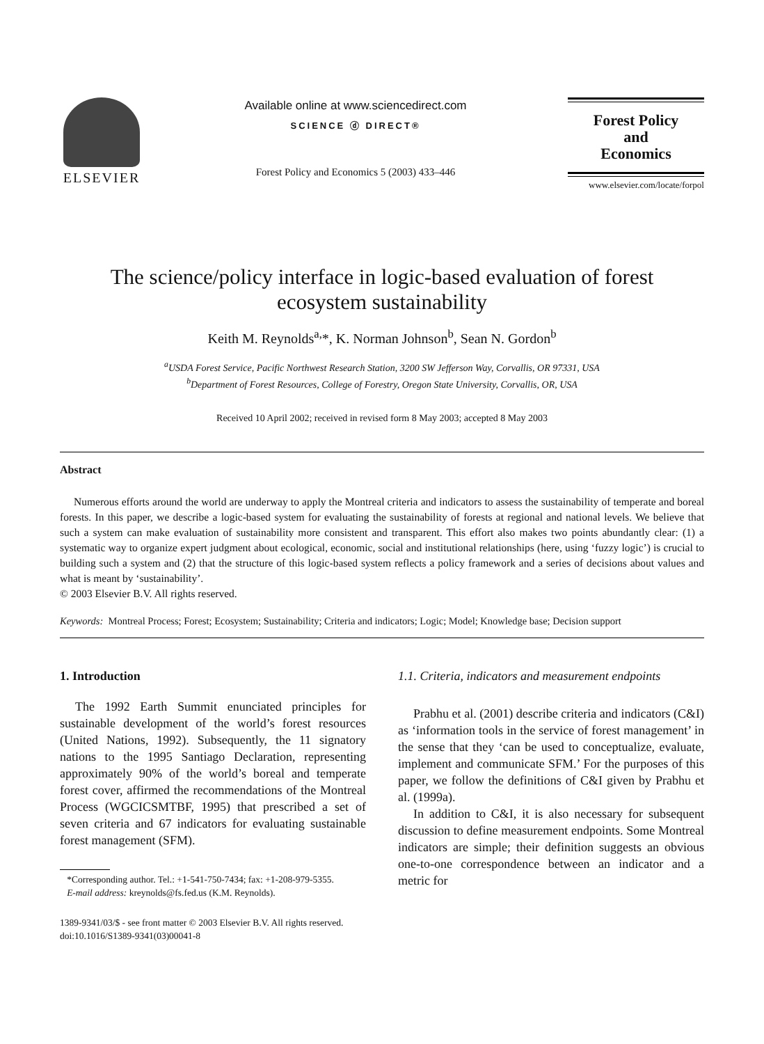ELSEVIER
Available online at www.sciencedirect.com
SCIENCE ⓓ DIRECT®
Forest Policy and Economics 5 (2003) 433–446
Forest Policy
and
Economics
www.elsevier.com/locate/forpol
The science/policy interface in logic-based evaluation of forest
ecosystem sustainability
Keith M. Reynolds<sup>a,</sup>*, K. Norman Johnson<sup>b</sup>, Sean N. Gordon<sup>b</sup>
<sup>a</sup> USDA Forest Service, Pacific Northwest Research Station, 3200 SW Jefferson Way, Corvallis, OR 97331, USA
<sup>b</sup> Department of Forest Resources, College of Forestry, Oregon State University, Corvallis, OR, USA
Received 10 April 2002; received in revised form 8 May 2003; accepted 8 May 2003
Abstract
Numerous efforts around the world are underway to apply the Montreal criteria and indicators to assess the sustainability of temperate and boreal forests. In this paper, we describe a logic-based system for evaluating the sustainability of forests at regional and national levels. We believe that such a system can make evaluation of sustainability more consistent and transparent. This effort also makes two points abundantly clear: (1) a systematic way to organize expert judgment about ecological, economic, social and institutional relationships (here, using ‘fuzzy logic’) is crucial to building such a system and (2) that the structure of this logic-based system reflects a policy framework and a series of decisions about values and what is meant by ‘sustainability’.
© 2003 Elsevier B.V. All rights reserved.
Keywords: Montreal Process; Forest; Ecosystem; Sustainability; Criteria and indicators; Logic; Model; Knowledge base; Decision support
1. Introduction
The 1992 Earth Summit enunciated principles for sustainable development of the world’s forest resources (United Nations, 1992). Subsequently, the 11 signatory nations to the 1995 Santiago Declaration, representing approximately 90% of the world’s boreal and temperate forest cover, affirmed the recommendations of the Montreal Process (WGCICSMTBF, 1995) that prescribed a set of seven criteria and 67 indicators for evaluating sustainable forest management (SFM).
*Corresponding author. Tel.: +1-541-750-7434; fax: +1-208-979-5355.
E-mail address: kreynolds@fs.fed.us (K.M. Reynolds).
1.1. Criteria, indicators and measurement endpoints
Prabhu et al. (2001) describe criteria and indicators (C&I) as ‘information tools in the service of forest management’ in the sense that they ‘can be used to conceptualize, evaluate, implement and communicate SFM.’ For the purposes of this paper, we follow the definitions of C&I given by Prabhu et al. (1999a).
In addition to C&I, it is also necessary for subsequent discussion to define measurement endpoints. Some Montreal indicators are simple; their definition suggests an obvious one-to-one correspondence between an indicator and a metric for
1389-9341/03/$ - see front matter © 2003 Elsevier B.V. All rights reserved.
doi:10.1016/S1389-9341(03)00041-8